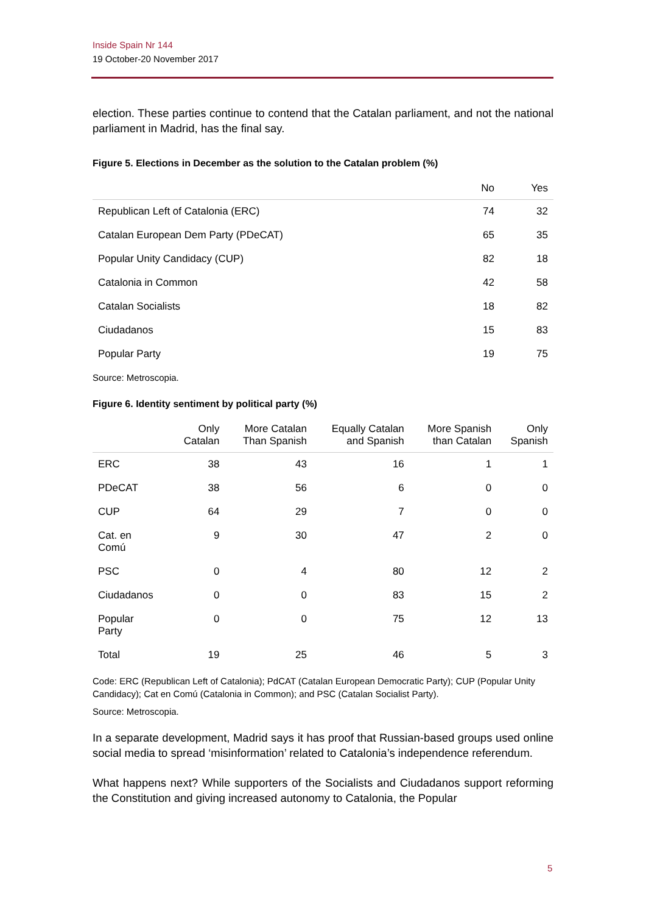Inside Spain Nr 144
19 October-20 November 2017
election. These parties continue to contend that the Catalan parliament, and not the national parliament in Madrid, has the final say.
Figure 5. Elections in December as the solution to the Catalan problem (%)
| | No | Yes |
| --- | --- | --- |
| Republican Left of Catalonia (ERC) | 74 | 32 |
| Catalan European Dem Party (PDeCAT) | 65 | 35 |
| Popular Unity Candidacy (CUP) | 82 | 18 |
| Catalonia in Common | 42 | 58 |
| Catalan Socialists | 18 | 82 |
| Ciudadanos | 15 | 83 |
| Popular Party | 19 | 75 |
Source: Metroscopia.
Figure 6. Identity sentiment by political party (%)
| | Only Catalan | More Catalan Than Spanish | Equally Catalan and Spanish | More Spanish than Catalan | Only Spanish |
| --- | --- | --- | --- | --- | --- |
| ERC | 38 | 43 | 16 | 1 | 1 |
| PDeCAT | 38 | 56 | 6 | 0 | 0 |
| CUP | 64 | 29 | 7 | 0 | 0 |
| Cat. en Comú | 9 | 30 | 47 | 2 | 0 |
| PSC | 0 | 4 | 80 | 12 | 2 |
| Ciudadanos | 0 | 0 | 83 | 15 | 2 |
| Popular Party | 0 | 0 | 75 | 12 | 13 |
| Total | 19 | 25 | 46 | 5 | 3 |
Code: ERC (Republican Left of Catalonia); PdCAT (Catalan European Democratic Party); CUP (Popular Unity Candidacy); Cat en Comú (Catalonia in Common); and PSC (Catalan Socialist Party).
Source: Metroscopia.
In a separate development, Madrid says it has proof that Russian-based groups used online social media to spread ‘misinformation’ related to Catalonia’s independence referendum.
What happens next? While supporters of the Socialists and Ciudadanos support reforming the Constitution and giving increased autonomy to Catalonia, the Popular
5